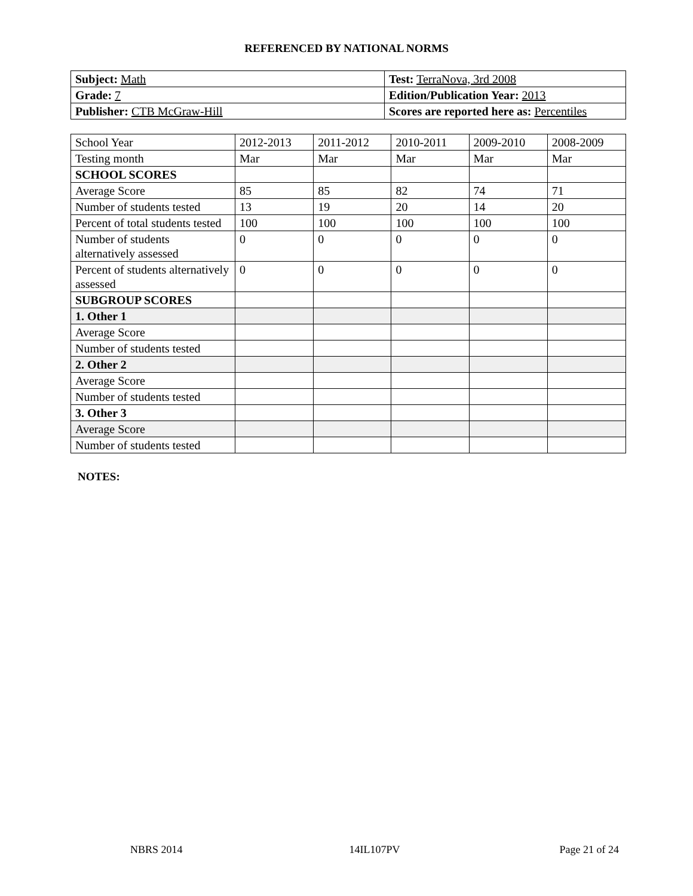REFERENCED BY NATIONAL NORMS
| Subject: Math | Test: TerraNova, 3rd 2008 |
| Grade: 7 | Edition/Publication Year: 2013 |
| Publisher: CTB McGraw-Hill | Scores are reported here as: Percentiles |
| School Year | 2012-2013 | 2011-2012 | 2010-2011 | 2009-2010 | 2008-2009 |
| Testing month | Mar | Mar | Mar | Mar | Mar |
| SCHOOL SCORES | | | | | |
| Average Score | 85 | 85 | 82 | 74 | 71 |
| Number of students tested | 13 | 19 | 20 | 14 | 20 |
| Percent of total students tested | 100 | 100 | 100 | 100 | 100 |
| Number of students alternatively assessed | 0 | 0 | 0 | 0 | 0 |
| Percent of students alternatively assessed | 0 | 0 | 0 | 0 | 0 |
| SUBGROUP SCORES | | | | | |
| 1. Other 1 | | | | | |
| Average Score | | | | | |
| Number of students tested | | | | | |
| 2. Other 2 | | | | | |
| Average Score | | | | | |
| Number of students tested | | | | | |
| 3. Other 3 | | | | | |
| Average Score | | | | | |
| Number of students tested | | | | | |
NOTES:
NBRS 2014 14IL107PV Page 21 of 24